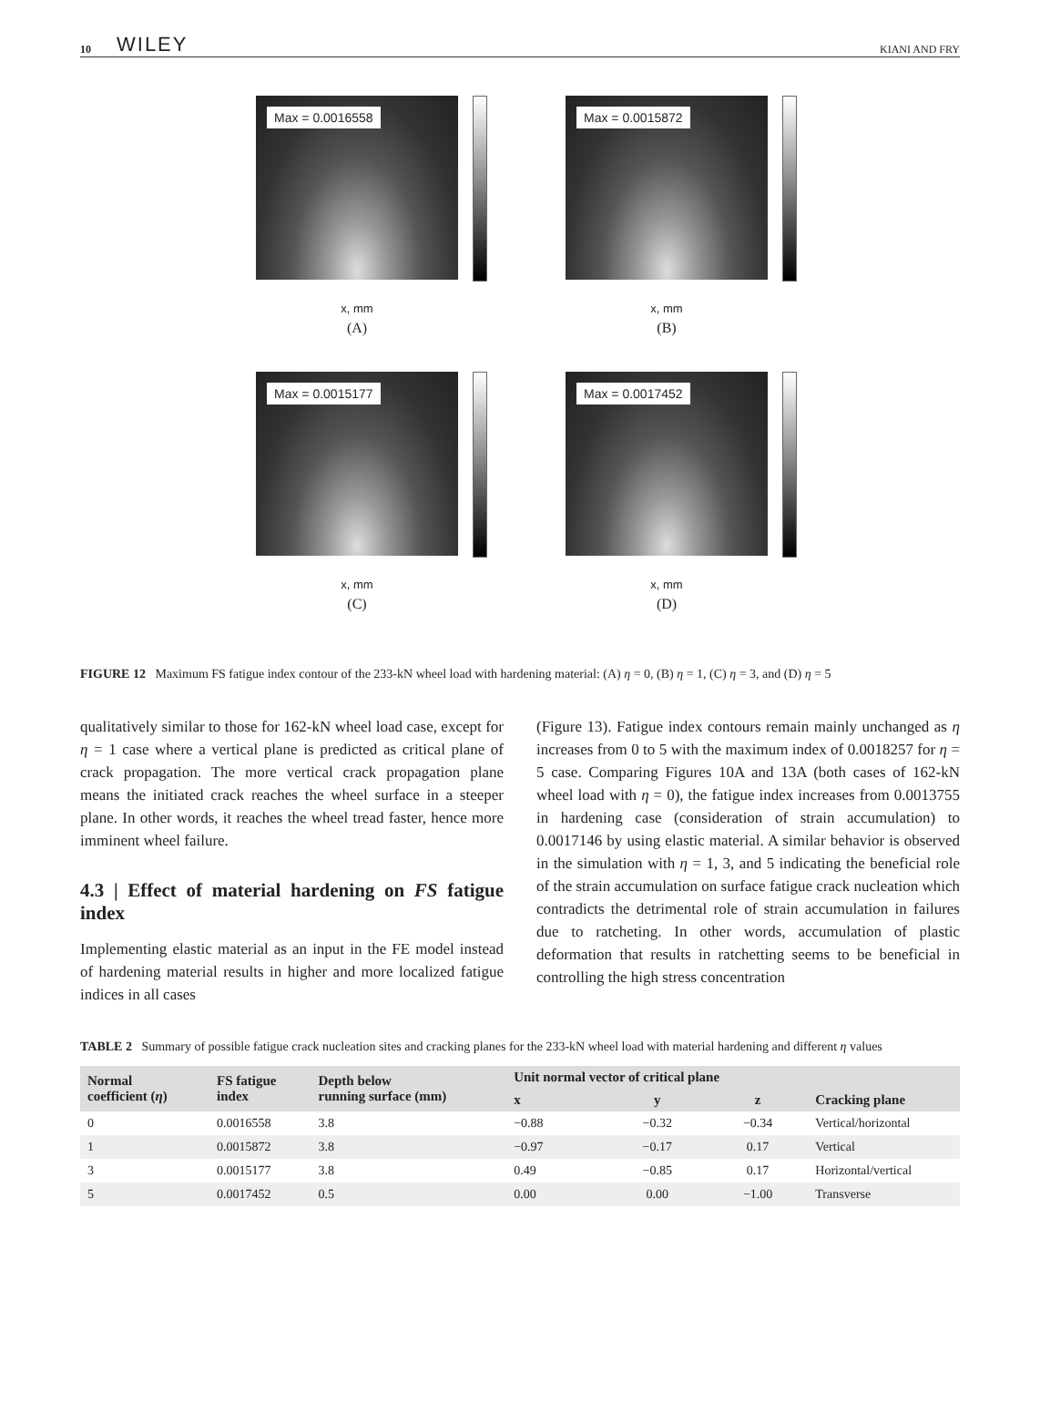10 WILEY KIANI AND FRY
Max = 0.0016558
x, mm
(A)
Max = 0.0015872
x, mm
(B)
Max = 0.0015177
x, mm
(C)
Max = 0.0017452
x, mm
(D)
FIGURE 12 Maximum FS fatigue index contour of the 233-kN wheel load with hardening material: (A) η = 0, (B) η = 1, (C) η = 3, and (D) η = 5
qualitatively similar to those for 162-kN wheel load case, except for η = 1 case where a vertical plane is predicted as critical plane of crack propagation. The more vertical crack propagation plane means the initiated crack reaches the wheel surface in a steeper plane. In other words, it reaches the wheel tread faster, hence more imminent wheel failure.
4.3 | Effect of material hardening on FS fatigue index
Implementing elastic material as an input in the FE model instead of hardening material results in higher and more localized fatigue indices in all cases
(Figure 13). Fatigue index contours remain mainly unchanged as η increases from 0 to 5 with the maximum index of 0.0018257 for η = 5 case. Comparing Figures 10A and 13A (both cases of 162-kN wheel load with η = 0), the fatigue index increases from 0.0013755 in hardening case (consideration of strain accumulation) to 0.0017146 by using elastic material. A similar behavior is observed in the simulation with η = 1, 3, and 5 indicating the beneficial role of the strain accumulation on surface fatigue crack nucleation which contradicts the detrimental role of strain accumulation in failures due to ratcheting. In other words, accumulation of plastic deformation that results in ratchetting seems to be beneficial in controlling the high stress concentration
TABLE 2 Summary of possible fatigue crack nucleation sites and cracking planes for the 233-kN wheel load with material hardening and different η values
| Normal coefficient ( η ) | FS fatigue index | Depth below running surface (mm) | Unit normal vector of critical plane | | | Cracking plane |
| --- | --- | --- | --- | --- | --- | --- |
| | | | x | y | z | |
| 0 | 0.0016558 | 3.8 | −0.88 | −0.32 | −0.34 | Vertical/horizontal |
| 1 | 0.0015872 | 3.8 | −0.97 | −0.17 | 0.17 | Vertical |
| 3 | 0.0015177 | 3.8 | 0.49 | −0.85 | 0.17 | Horizontal/vertical |
| 5 | 0.0017452 | 0.5 | 0.00 | 0.00 | −1.00 | Transverse |